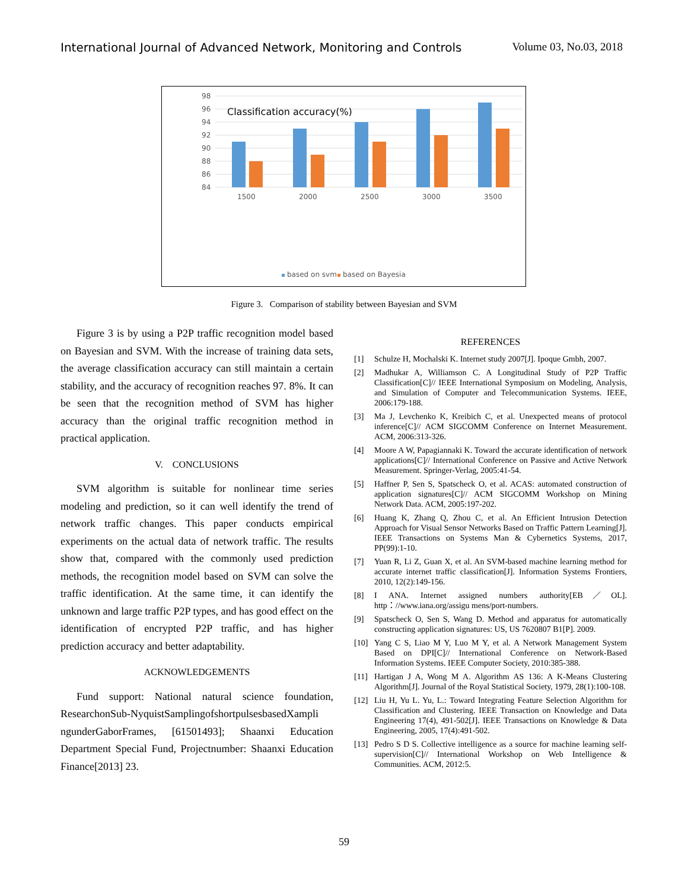International Journal of Advanced Network, Monitoring and Controls Volume 03, No.03, 2018
98
96
94
92
90
88
86
84
Classification accuracy(%)
1500
2000
2500
3000
3500
based on svm
based on Bayesia
Figure 3. Comparison of stability between Bayesian and SVM
Figure 3 is by using a P2P traffic recognition model based on Bayesian and SVM. With the increase of training data sets, the average classification accuracy can still maintain a certain stability, and the accuracy of recognition reaches 97. 8%. It can be seen that the recognition method of SVM has higher accuracy than the original traffic recognition method in practical application.
V. CONCLUSIONS
SVM algorithm is suitable for nonlinear time series modeling and prediction, so it can well identify the trend of network traffic changes. This paper conducts empirical experiments on the actual data of network traffic. The results show that, compared with the commonly used prediction methods, the recognition model based on SVM can solve the traffic identification. At the same time, it can identify the unknown and large traffic P2P types, and has good effect on the identification of encrypted P2P traffic, and has higher prediction accuracy and better adaptability.
ACKNOWLEDGEMENTS
Fund support: National natural science foundation, ResearchonSub-NyquistSamplingofshortpulsesbasedXampli ngunderGaborFrames, [61501493]; Shaanxi Education Department Special Fund, Projectnumber: Shaanxi Education Finance[2013] 23.
REFERENCES
[1] Schulze H, Mochalski K. Internet study 2007[J]. Ipoque Gmbh, 2007.
[2] Madhukar A, Williamson C. A Longitudinal Study of P2P Traffic Classification[C]// IEEE International Symposium on Modeling, Analysis, and Simulation of Computer and Telecommunication Systems. IEEE, 2006:179-188.
[3] Ma J, Levchenko K, Kreibich C, et al. Unexpected means of protocol inference[C]// ACM SIGCOMM Conference on Internet Measurement. ACM, 2006:313-326.
[4] Moore A W, Papagiannaki K. Toward the accurate identification of network applications[C]// International Conference on Passive and Active Network Measurement. Springer-Verlag, 2005:41-54.
[5] Haffner P, Sen S, Spatscheck O, et al. ACAS: automated construction of application signatures[C]// ACM SIGCOMM Workshop on Mining Network Data. ACM, 2005:197-202.
[6] Huang K, Zhang Q, Zhou C, et al. An Efficient Intrusion Detection Approach for Visual Sensor Networks Based on Traffic Pattern Learning[J]. IEEE Transactions on Systems Man & Cybernetics Systems, 2017, PP(99):1-10.
[7] Yuan R, Li Z, Guan X, et al. An SVM-based machine learning method for accurate internet traffic classification[J]. Information Systems Frontiers, 2010, 12(2):149-156.
[8] I ANA. Internet assigned numbers authority[EB／OL]. http：//www.iana.org/assigu mens/port-numbers.
[9] Spatscheck O, Sen S, Wang D. Method and apparatus for automatically constructing application signatures: US, US 7620807 B1[P]. 2009.
[10] Yang C S, Liao M Y, Luo M Y, et al. A Network Management System Based on DPI[C]// International Conference on Network-Based Information Systems. IEEE Computer Society, 2010:385-388.
[11] Hartigan J A, Wong M A. Algorithm AS 136: A K-Means Clustering Algorithm[J]. Journal of the Royal Statistical Society, 1979, 28(1):100-108.
[12] Liu H, Yu L. Yu, L.: Toward Integrating Feature Selection Algorithm for Classification and Clustering. IEEE Transaction on Knowledge and Data Engineering 17(4), 491-502[J]. IEEE Transactions on Knowledge & Data Engineering, 2005, 17(4):491-502.
[13] Pedro S D S. Collective intelligence as a source for machine learning self-supervision[C]// International Workshop on Web Intelligence & Communities. ACM, 2012:5.
59